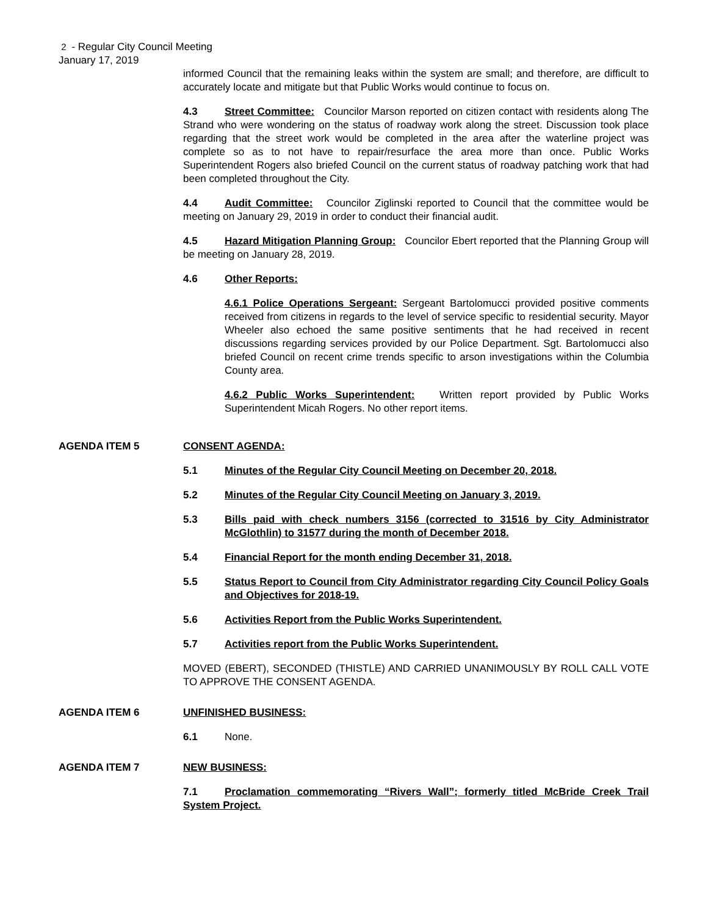2 - Regular City Council Meeting
January 17, 2019
informed Council that the remaining leaks within the system are small; and therefore, are difficult to accurately locate and mitigate but that Public Works would continue to focus on.
4.3 Street Committee: Councilor Marson reported on citizen contact with residents along The Strand who were wondering on the status of roadway work along the street. Discussion took place regarding that the street work would be completed in the area after the waterline project was complete so as to not have to repair/resurface the area more than once. Public Works Superintendent Rogers also briefed Council on the current status of roadway patching work that had been completed throughout the City.
4.4 Audit Committee: Councilor Ziglinski reported to Council that the committee would be meeting on January 29, 2019 in order to conduct their financial audit.
4.5 Hazard Mitigation Planning Group: Councilor Ebert reported that the Planning Group will be meeting on January 28, 2019.
4.6 Other Reports:
4.6.1 Police Operations Sergeant: Sergeant Bartolomucci provided positive comments received from citizens in regards to the level of service specific to residential security. Mayor Wheeler also echoed the same positive sentiments that he had received in recent discussions regarding services provided by our Police Department. Sgt. Bartolomucci also briefed Council on recent crime trends specific to arson investigations within the Columbia County area.
4.6.2 Public Works Superintendent: Written report provided by Public Works Superintendent Micah Rogers. No other report items.
AGENDA ITEM 5 CONSENT AGENDA:
5.1 Minutes of the Regular City Council Meeting on December 20, 2018.
5.2 Minutes of the Regular City Council Meeting on January 3, 2019.
5.3 Bills paid with check numbers 3156 (corrected to 31516 by City Administrator McGlothlin) to 31577 during the month of December 2018.
5.4 Financial Report for the month ending December 31, 2018.
5.5 Status Report to Council from City Administrator regarding City Council Policy Goals and Objectives for 2018-19.
5.6 Activities Report from the Public Works Superintendent.
5.7 Activities report from the Public Works Superintendent.
MOVED (EBERT), SECONDED (THISTLE) AND CARRIED UNANIMOUSLY BY ROLL CALL VOTE TO APPROVE THE CONSENT AGENDA.
AGENDA ITEM 6 UNFINISHED BUSINESS:
6.1 None.
AGENDA ITEM 7 NEW BUSINESS:
7.1 Proclamation commemorating “Rivers Wall”; formerly titled McBride Creek Trail System Project.